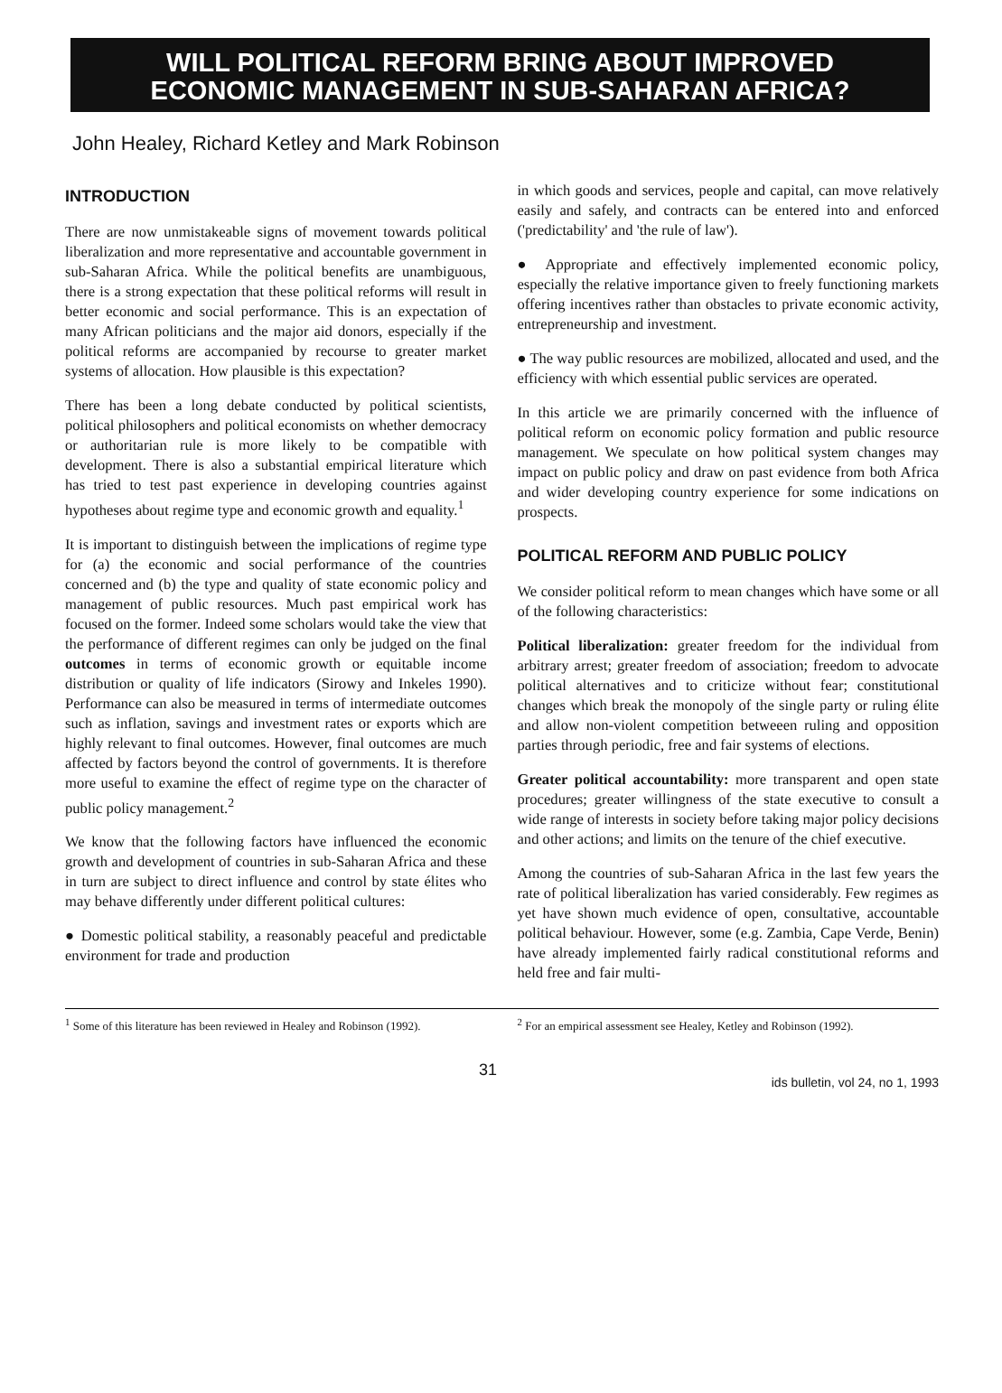WILL POLITICAL REFORM BRING ABOUT IMPROVED
ECONOMIC MANAGEMENT IN SUB-SAHARAN AFRICA?
John Healey, Richard Ketley and Mark Robinson
INTRODUCTION
There are now unmistakeable signs of movement towards political liberalization and more representative and accountable government in sub-Saharan Africa. While the political benefits are unambiguous, there is a strong expectation that these political reforms will result in better economic and social performance. This is an expectation of many African politicians and the major aid donors, especially if the political reforms are accompanied by recourse to greater market systems of allocation. How plausible is this expectation?
There has been a long debate conducted by political scientists, political philosophers and political economists on whether democracy or authoritarian rule is more likely to be compatible with development. There is also a substantial empirical literature which has tried to test past experience in developing countries against hypotheses about regime type and economic growth and equality.<sup>1</sup>
It is important to distinguish between the implications of regime type for (a) the economic and social performance of the countries concerned and (b) the type and quality of state economic policy and management of public resources. Much past empirical work has focused on the former. Indeed some scholars would take the view that the performance of different regimes can only be judged on the final outcomes in terms of economic growth or equitable income distribution or quality of life indicators (Sirowy and Inkeles 1990). Performance can also be measured in terms of intermediate outcomes such as inflation, savings and investment rates or exports which are highly relevant to final outcomes. However, final outcomes are much affected by factors beyond the control of governments. It is therefore more useful to examine the effect of regime type on the character of public policy management.<sup>2</sup>
We know that the following factors have influenced the economic growth and development of countries in sub-Saharan Africa and these in turn are subject to direct influence and control by state élites who may behave differently under different political cultures:
● Domestic political stability, a reasonably peaceful and predictable environment for trade and production
in which goods and services, people and capital, can move relatively easily and safely, and contracts can be entered into and enforced ('predictability' and 'the rule of law').
● Appropriate and effectively implemented economic policy, especially the relative importance given to freely functioning markets offering incentives rather than obstacles to private economic activity, entrepreneurship and investment.
● The way public resources are mobilized, allocated and used, and the efficiency with which essential public services are operated.
In this article we are primarily concerned with the influence of political reform on economic policy formation and public resource management. We speculate on how political system changes may impact on public policy and draw on past evidence from both Africa and wider developing country experience for some indications on prospects.
POLITICAL REFORM AND PUBLIC POLICY
We consider political reform to mean changes which have some or all of the following characteristics:
Political liberalization: greater freedom for the individual from arbitrary arrest; greater freedom of association; freedom to advocate political alternatives and to criticize without fear; constitutional changes which break the monopoly of the single party or ruling élite and allow non-violent competition betweeen ruling and opposition parties through periodic, free and fair systems of elections.
Greater political accountability: more transparent and open state procedures; greater willingness of the state executive to consult a wide range of interests in society before taking major policy decisions and other actions; and limits on the tenure of the chief executive.
Among the countries of sub-Saharan Africa in the last few years the rate of political liberalization has varied considerably. Few regimes as yet have shown much evidence of open, consultative, accountable political behaviour. However, some (e.g. Zambia, Cape Verde, Benin) have already implemented fairly radical constitutional reforms and held free and fair multi-
<sup>1</sup> Some of this literature has been reviewed in Healey and Robinson (1992).
<sup>2</sup> For an empirical assessment see Healey, Ketley and Robinson (1992).
31 ids bulletin, vol 24, no 1, 1993